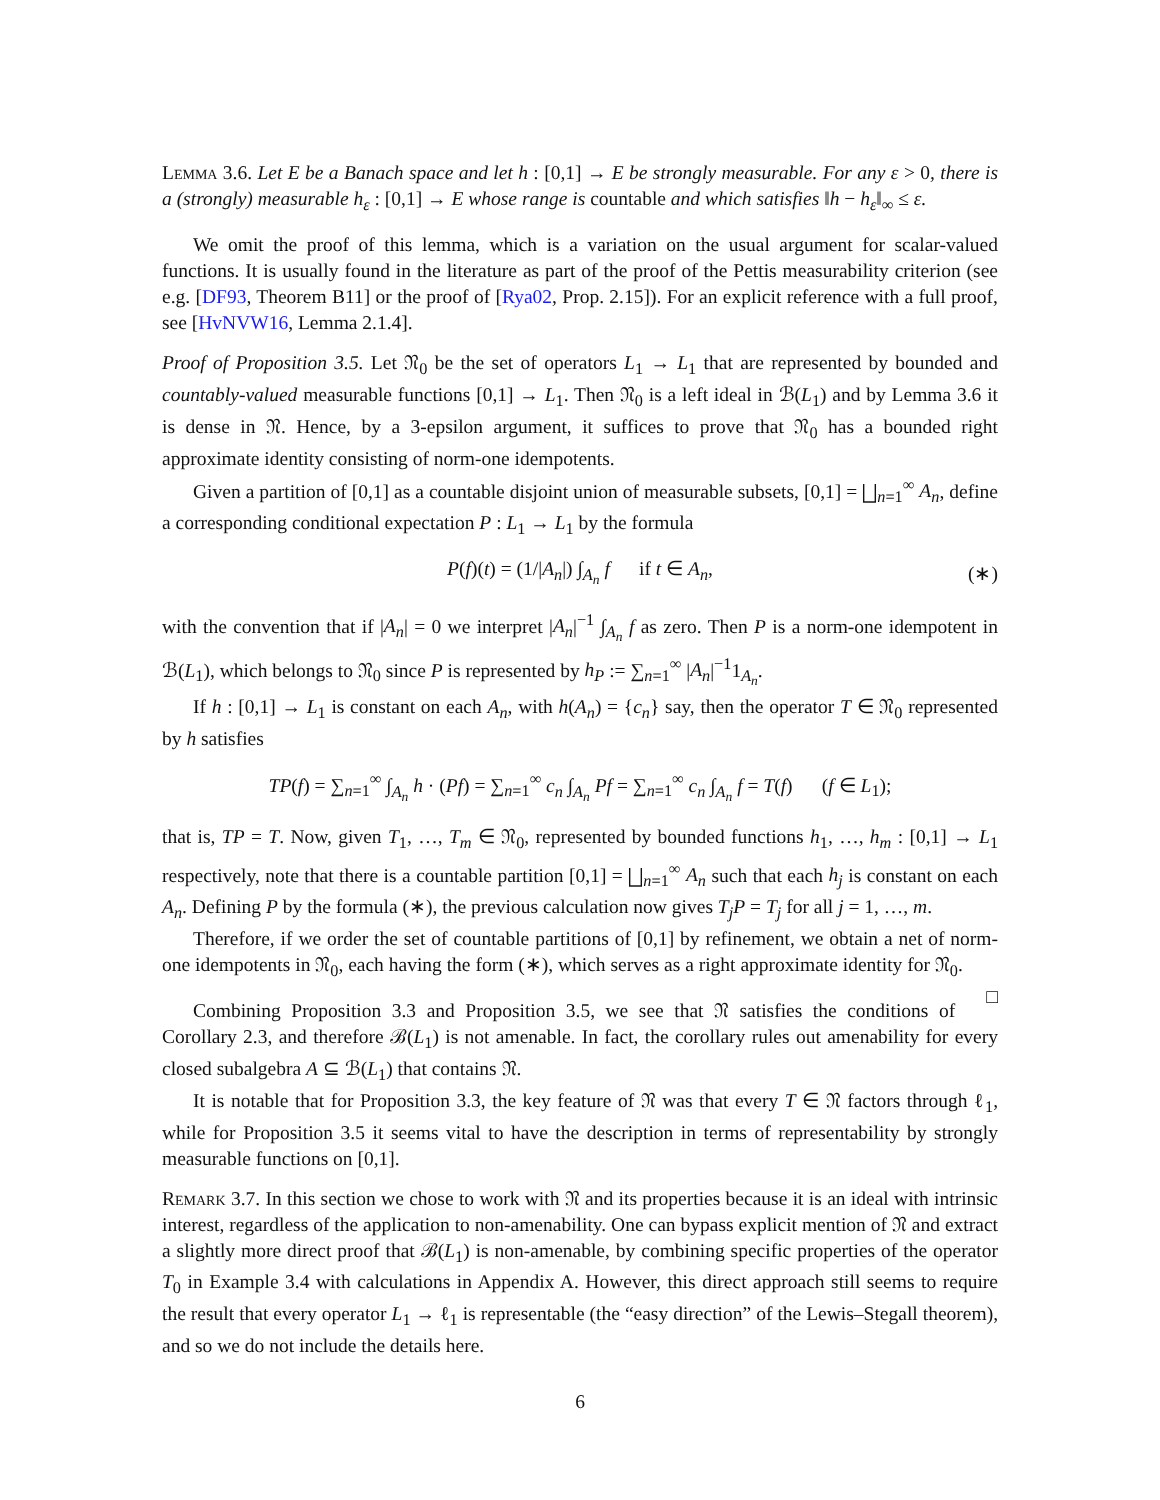Lemma 3.6. Let E be a Banach space and let h : [0,1] → E be strongly measurable. For any ε > 0, there is a (strongly) measurable h<sub>ε</sub> : [0,1] → E whose range is countable and which satisfies ‖h − h<sub>ε</sub>‖<sub>∞</sub> ≤ ε.
We omit the proof of this lemma, which is a variation on the usual argument for scalar-valued functions. It is usually found in the literature as part of the proof of the Pettis measurability criterion (see e.g. [DF93, Theorem B11] or the proof of [Rya02, Prop. 2.15]). For an explicit reference with a full proof, see [HvNVW16, Lemma 2.1.4].
Proof of Proposition 3.5. Let 𝔑<sub>0</sub> be the set of operators L<sub>1</sub> → L<sub>1</sub> that are represented by bounded and countably-valued measurable functions [0,1] → L<sub>1</sub>. Then 𝔑<sub>0</sub> is a left ideal in ℬ(L<sub>1</sub>) and by Lemma 3.6 it is dense in 𝔑. Hence, by a 3-epsilon argument, it suffices to prove that 𝔑<sub>0</sub> has a bounded right approximate identity consisting of norm-one idempotents.
Given a partition of [0,1] as a countable disjoint union of measurable subsets, [0,1] = ⨆<sub>n=1</sub><sup>∞</sup> A<sub>n</sub>, define a corresponding conditional expectation P : L<sub>1</sub> → L<sub>1</sub> by the formula
P(f)(t) = (1/|A<sub>n</sub>|) ∫<sub>A<sub>n</sub></sub> f if t ∈ A<sub>n</sub>, (∗)
with the convention that if |A<sub>n</sub>| = 0 we interpret |A<sub>n</sub>|<sup>−1</sup> ∫<sub>A<sub>n</sub></sub> f as zero. Then P is a norm-one idempotent in ℬ(L<sub>1</sub>), which belongs to 𝔑<sub>0</sub> since P is represented by h<sub>P</sub> := ∑<sub>n=1</sub><sup>∞</sup> |A<sub>n</sub>|<sup>−1</sup>1<sub>A<sub>n</sub></sub>.
If h : [0,1] → L<sub>1</sub> is constant on each A<sub>n</sub>, with h(A<sub>n</sub>) = {c<sub>n</sub>} say, then the operator T ∈ 𝔑<sub>0</sub> represented by h satisfies
TP(f) = ∑<sub>n=1</sub><sup>∞</sup> ∫<sub>A<sub>n</sub></sub> h · (Pf) = ∑<sub>n=1</sub><sup>∞</sup> c<sub>n</sub> ∫<sub>A<sub>n</sub></sub> Pf = ∑<sub>n=1</sub><sup>∞</sup> c<sub>n</sub> ∫<sub>A<sub>n</sub></sub> f = T(f) (f ∈ L<sub>1</sub>);
that is, TP = T. Now, given T<sub>1</sub>, …, T<sub>m</sub> ∈ 𝔑<sub>0</sub>, represented by bounded functions h<sub>1</sub>, …, h<sub>m</sub> : [0,1] → L<sub>1</sub> respectively, note that there is a countable partition [0,1] = ⨆<sub>n=1</sub><sup>∞</sup> A<sub>n</sub> such that each h<sub>j</sub> is constant on each A<sub>n</sub>. Defining P by the formula (∗), the previous calculation now gives T<sub>j</sub>P = T<sub>j</sub> for all j = 1, …, m.
Therefore, if we order the set of countable partitions of [0,1] by refinement, we obtain a net of norm-one idempotents in 𝔑<sub>0</sub>, each having the form (∗), which serves as a right approximate identity for 𝔑<sub>0</sub>. □
Combining Proposition 3.3 and Proposition 3.5, we see that 𝔑 satisfies the conditions of Corollary 2.3, and therefore ℬ(L<sub>1</sub>) is not amenable. In fact, the corollary rules out amenability for every closed subalgebra A ⊆ ℬ(L<sub>1</sub>) that contains 𝔑.
It is notable that for Proposition 3.3, the key feature of 𝔑 was that every T ∈ 𝔑 factors through ℓ<sub>1</sub>, while for Proposition 3.5 it seems vital to have the description in terms of representability by strongly measurable functions on [0,1].
Remark 3.7. In this section we chose to work with 𝔑 and its properties because it is an ideal with intrinsic interest, regardless of the application to non-amenability. One can bypass explicit mention of 𝔑 and extract a slightly more direct proof that ℬ(L<sub>1</sub>) is non-amenable, by combining specific properties of the operator T<sub>0</sub> in Example 3.4 with calculations in Appendix A. However, this direct approach still seems to require the result that every operator L<sub>1</sub> → ℓ<sub>1</sub> is representable (the “easy direction” of the Lewis–Stegall theorem), and so we do not include the details here.
6